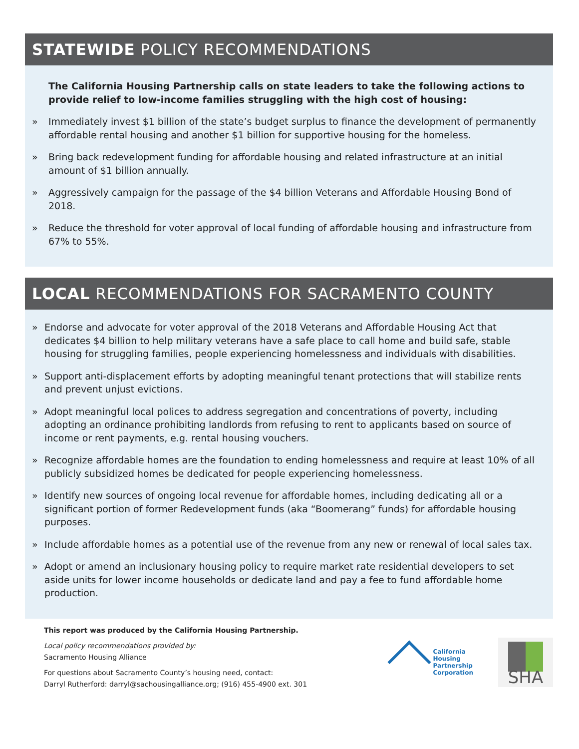STATEWIDE POLICY RECOMMENDATIONS
The California Housing Partnership calls on state leaders to take the following actions to provide relief to low-income families struggling with the high cost of housing:
» Immediately invest $1 billion of the state’s budget surplus to finance the development of permanently affordable rental housing and another $1 billion for supportive housing for the homeless.
» Bring back redevelopment funding for affordable housing and related infrastructure at an initial amount of $1 billion annually.
» Aggressively campaign for the passage of the $4 billion Veterans and Affordable Housing Bond of 2018.
» Reduce the threshold for voter approval of local funding of affordable housing and infrastructure from 67% to 55%.
LOCAL RECOMMENDATIONS FOR SACRAMENTO COUNTY
» Endorse and advocate for voter approval of the 2018 Veterans and Affordable Housing Act that dedicates $4 billion to help military veterans have a safe place to call home and build safe, stable housing for struggling families, people experiencing homelessness and individuals with disabilities.
» Support anti-displacement efforts by adopting meaningful tenant protections that will stabilize rents and prevent unjust evictions.
» Adopt meaningful local polices to address segregation and concentrations of poverty, including adopting an ordinance prohibiting landlords from refusing to rent to applicants based on source of income or rent payments, e.g. rental housing vouchers.
» Recognize affordable homes are the foundation to ending homelessness and require at least 10% of all publicly subsidized homes be dedicated for people experiencing homelessness.
» Identify new sources of ongoing local revenue for affordable homes, including dedicating all or a significant portion of former Redevelopment funds (aka “Boomerang” funds) for affordable housing purposes.
» Include affordable homes as a potential use of the revenue from any new or renewal of local sales tax.
» Adopt or amend an inclusionary housing policy to require market rate residential developers to set aside units for lower income households or dedicate land and pay a fee to fund affordable home production.
This report was produced by the California Housing Partnership.
Local policy recommendations provided by:
Sacramento Housing Alliance
For questions about Sacramento County’s housing need, contact:
Darryl Rutherford: darryl@sachousingalliance.org; (916) 455-4900 ext. 301
California
Housing
Partnership
Corporation
SHA